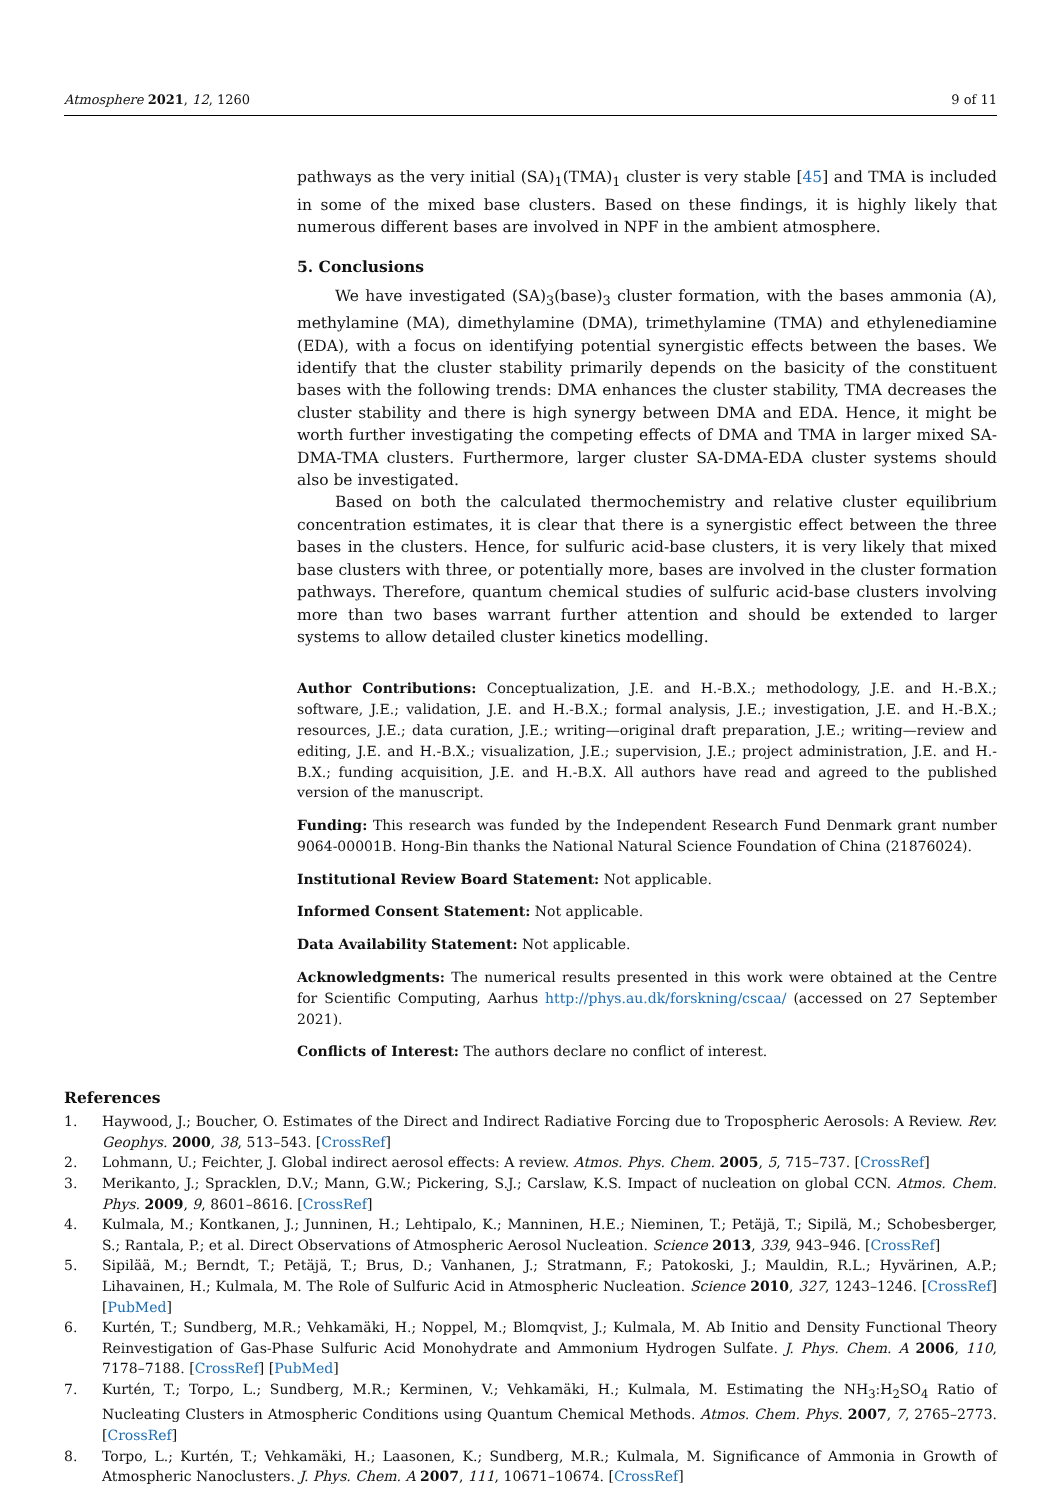Atmosphere 2021, 12, 1260 9 of 11
pathways as the very initial (SA)<sub>1</sub>(TMA)<sub>1</sub> cluster is very stable [45] and TMA is included in some of the mixed base clusters. Based on these findings, it is highly likely that numerous different bases are involved in NPF in the ambient atmosphere.
5. Conclusions
We have investigated (SA)<sub>3</sub>(base)<sub>3</sub> cluster formation, with the bases ammonia (A), methylamine (MA), dimethylamine (DMA), trimethylamine (TMA) and ethylenediamine (EDA), with a focus on identifying potential synergistic effects between the bases. We identify that the cluster stability primarily depends on the basicity of the constituent bases with the following trends: DMA enhances the cluster stability, TMA decreases the cluster stability and there is high synergy between DMA and EDA. Hence, it might be worth further investigating the competing effects of DMA and TMA in larger mixed SA-DMA-TMA clusters. Furthermore, larger cluster SA-DMA-EDA cluster systems should also be investigated.
Based on both the calculated thermochemistry and relative cluster equilibrium concentration estimates, it is clear that there is a synergistic effect between the three bases in the clusters. Hence, for sulfuric acid-base clusters, it is very likely that mixed base clusters with three, or potentially more, bases are involved in the cluster formation pathways. Therefore, quantum chemical studies of sulfuric acid-base clusters involving more than two bases warrant further attention and should be extended to larger systems to allow detailed cluster kinetics modelling.
Author Contributions: Conceptualization, J.E. and H.-B.X.; methodology, J.E. and H.-B.X.; software, J.E.; validation, J.E. and H.-B.X.; formal analysis, J.E.; investigation, J.E. and H.-B.X.; resources, J.E.; data curation, J.E.; writing—original draft preparation, J.E.; writing—review and editing, J.E. and H.-B.X.; visualization, J.E.; supervision, J.E.; project administration, J.E. and H.-B.X.; funding acquisition, J.E. and H.-B.X. All authors have read and agreed to the published version of the manuscript.
Funding: This research was funded by the Independent Research Fund Denmark grant number 9064-00001B. Hong-Bin thanks the National Natural Science Foundation of China (21876024).
Institutional Review Board Statement: Not applicable.
Informed Consent Statement: Not applicable.
Data Availability Statement: Not applicable.
Acknowledgments: The numerical results presented in this work were obtained at the Centre for Scientific Computing, Aarhus http://phys.au.dk/forskning/cscaa/ (accessed on 27 September 2021).
Conflicts of Interest: The authors declare no conflict of interest.
References
1. Haywood, J.; Boucher, O. Estimates of the Direct and Indirect Radiative Forcing due to Tropospheric Aerosols: A Review. Rev. Geophys. 2000, 38, 513–543. [CrossRef]
2. Lohmann, U.; Feichter, J. Global indirect aerosol effects: A review. Atmos. Phys. Chem. 2005, 5, 715–737. [CrossRef]
3. Merikanto, J.; Spracklen, D.V.; Mann, G.W.; Pickering, S.J.; Carslaw, K.S. Impact of nucleation on global CCN. Atmos. Chem. Phys. 2009, 9, 8601–8616. [CrossRef]
4. Kulmala, M.; Kontkanen, J.; Junninen, H.; Lehtipalo, K.; Manninen, H.E.; Nieminen, T.; Petäjä, T.; Sipilä, M.; Schobesberger, S.; Rantala, P.; et al. Direct Observations of Atmospheric Aerosol Nucleation. Science 2013, 339, 943–946. [CrossRef]
5. Sipilää, M.; Berndt, T.; Petäjä, T.; Brus, D.; Vanhanen, J.; Stratmann, F.; Patokoski, J.; Mauldin, R.L.; Hyvärinen, A.P.; Lihavainen, H.; Kulmala, M. The Role of Sulfuric Acid in Atmospheric Nucleation. Science 2010, 327, 1243–1246. [CrossRef] [PubMed]
6. Kurtén, T.; Sundberg, M.R.; Vehkamäki, H.; Noppel, M.; Blomqvist, J.; Kulmala, M. Ab Initio and Density Functional Theory Reinvestigation of Gas-Phase Sulfuric Acid Monohydrate and Ammonium Hydrogen Sulfate. J. Phys. Chem. A 2006, 110, 7178–7188. [CrossRef] [PubMed]
7. Kurtén, T.; Torpo, L.; Sundberg, M.R.; Kerminen, V.; Vehkamäki, H.; Kulmala, M. Estimating the NH<sub>3</sub>:H<sub>2</sub>SO<sub>4</sub> Ratio of Nucleating Clusters in Atmospheric Conditions using Quantum Chemical Methods. Atmos. Chem. Phys. 2007, 7, 2765–2773. [CrossRef]
8. Torpo, L.; Kurtén, T.; Vehkamäki, H.; Laasonen, K.; Sundberg, M.R.; Kulmala, M. Significance of Ammonia in Growth of Atmospheric Nanoclusters. J. Phys. Chem. A 2007, 111, 10671–10674. [CrossRef]